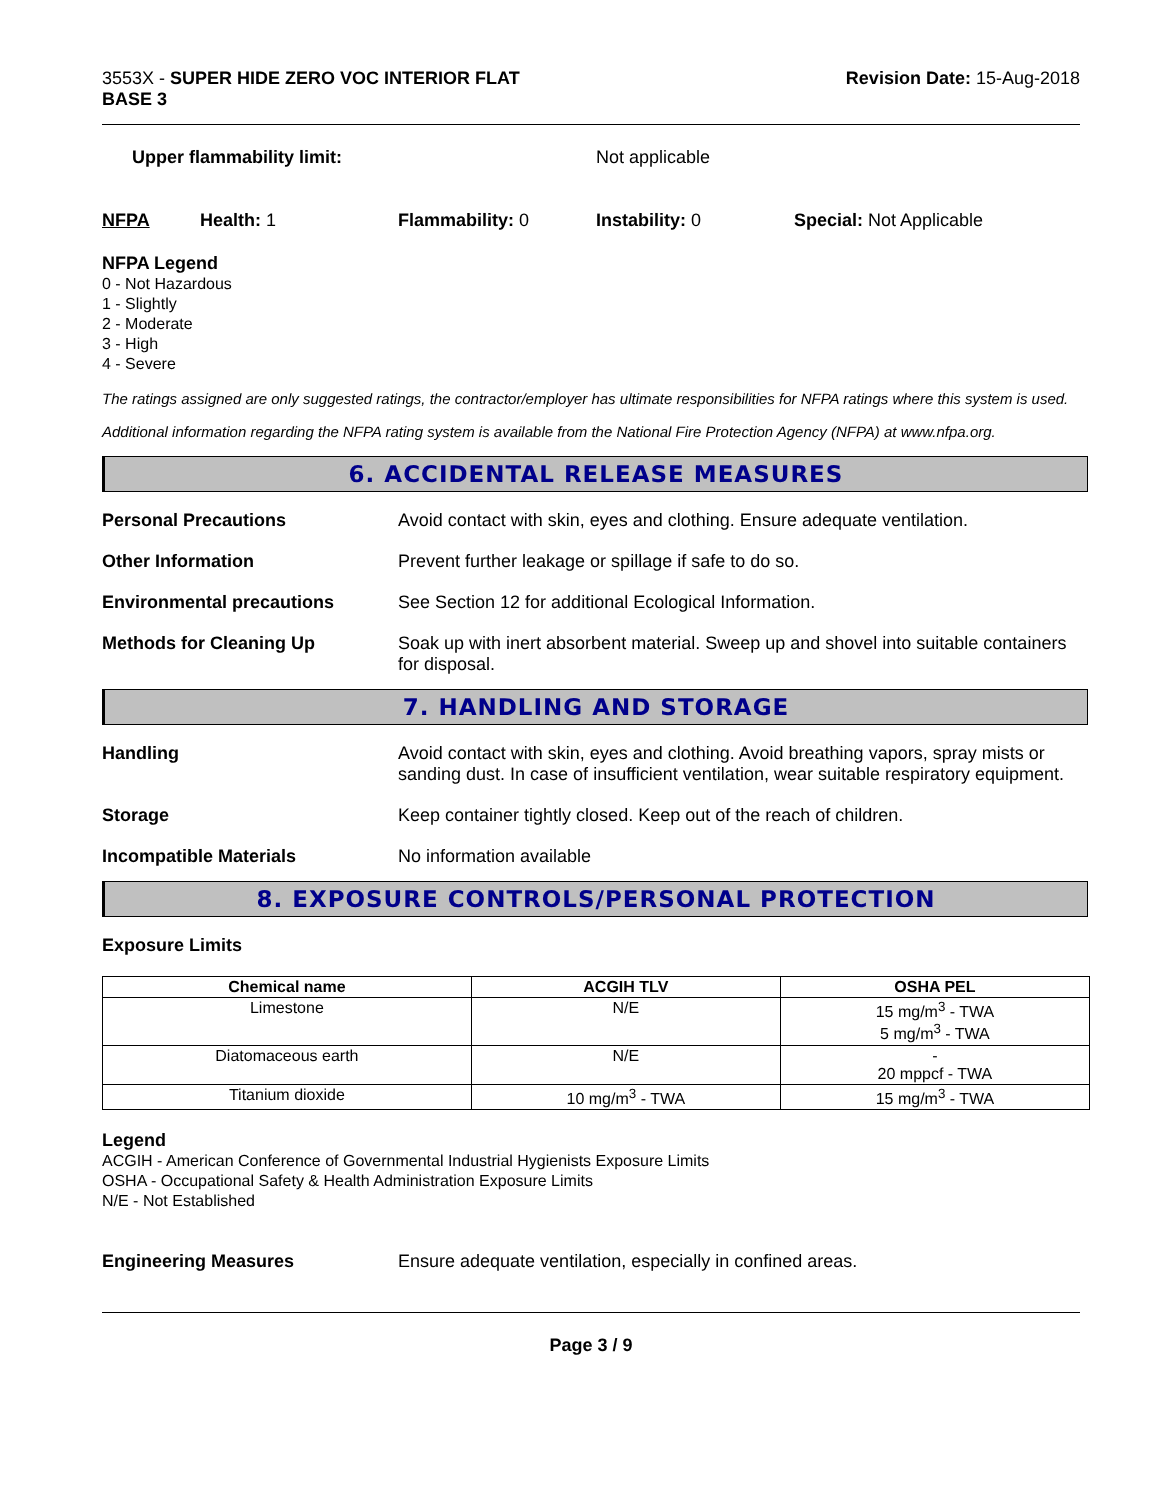3553X - SUPER HIDE ZERO VOC INTERIOR FLAT
BASE 3
Revision Date: 15-Aug-2018
Upper flammability limit: Not applicable
NFPA Health: 1 Flammability: 0 Instability: 0 Special: Not Applicable
NFPA Legend
0 - Not Hazardous
1 - Slightly
2 - Moderate
3 - High
4 - Severe
The ratings assigned are only suggested ratings, the contractor/employer has ultimate responsibilities for NFPA ratings where this system is used.
Additional information regarding the NFPA rating system is available from the National Fire Protection Agency (NFPA) at www.nfpa.org.
6. ACCIDENTAL RELEASE MEASURES
Personal Precautions Avoid contact with skin, eyes and clothing. Ensure adequate ventilation.
Other Information Prevent further leakage or spillage if safe to do so.
Environmental precautions See Section 12 for additional Ecological Information.
Methods for Cleaning Up Soak up with inert absorbent material. Sweep up and shovel into suitable containers for disposal.
7. HANDLING AND STORAGE
Handling Avoid contact with skin, eyes and clothing. Avoid breathing vapors, spray mists or sanding dust. In case of insufficient ventilation, wear suitable respiratory equipment.
Storage Keep container tightly closed. Keep out of the reach of children.
Incompatible Materials No information available
8. EXPOSURE CONTROLS/PERSONAL PROTECTION
Exposure Limits
| Chemical name | ACGIH TLV | OSHA PEL |
| --- | --- | --- |
| Limestone | N/E | 15 mg/m<sup>3</sup> - TWA 5 mg/m<sup>3</sup> - TWA |
| Diatomaceous earth | N/E | - 20 mppcf - TWA |
| Titanium dioxide | 10 mg/m<sup>3</sup> - TWA | 15 mg/m<sup>3</sup> - TWA |
Legend
ACGIH - American Conference of Governmental Industrial Hygienists Exposure Limits
OSHA - Occupational Safety & Health Administration Exposure Limits
N/E - Not Established
Engineering Measures Ensure adequate ventilation, especially in confined areas.
Page 3 / 9